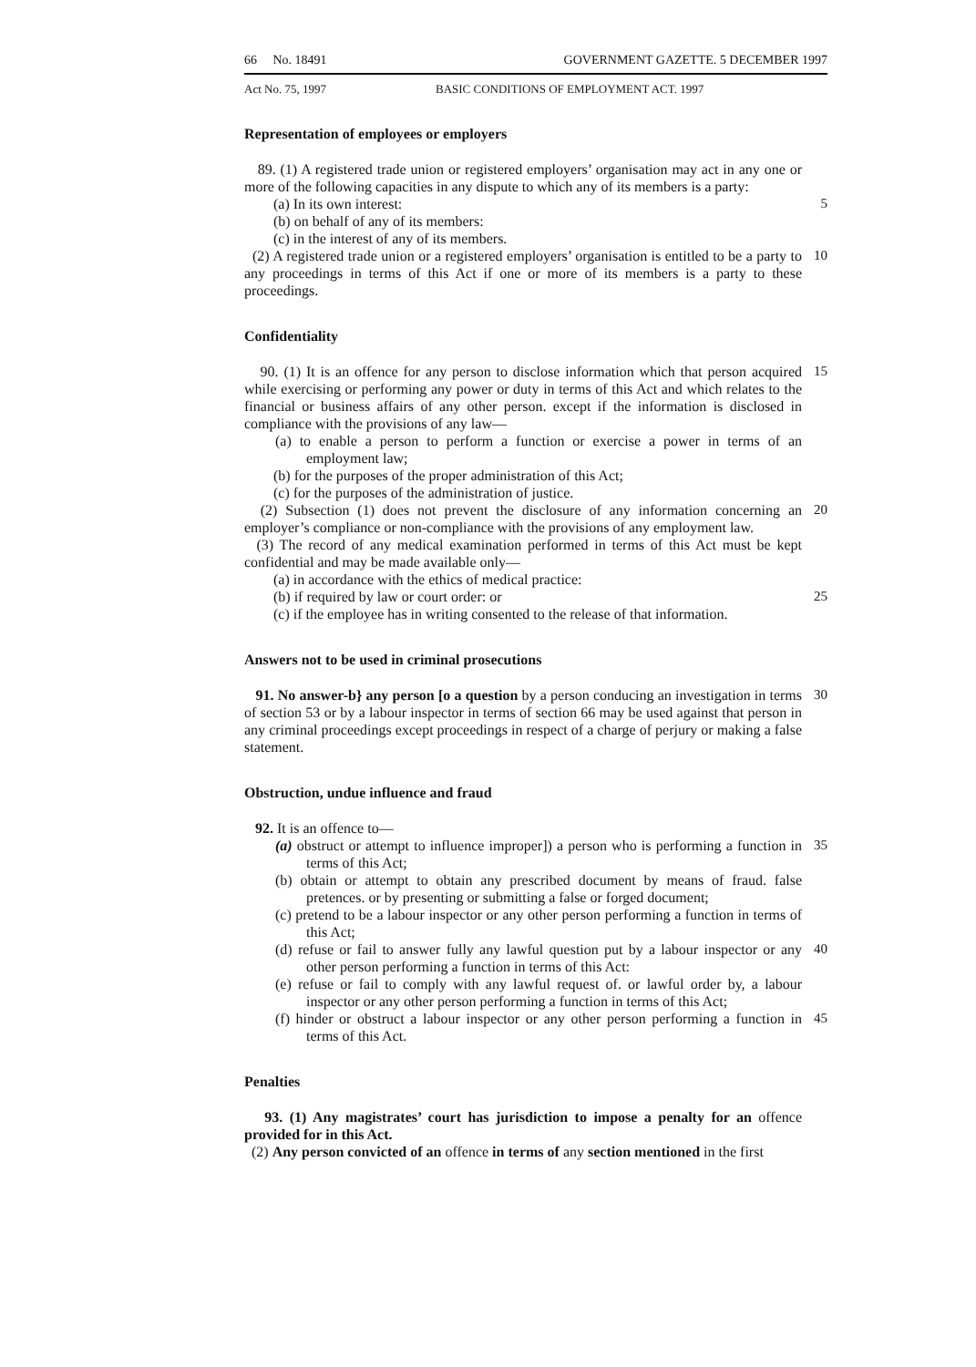66 No. 18491 GOVERNMENT GAZETTE. 5 DECEMBER 1997
Act No. 75, 1997 BASIC CONDITIONS OF EMPLOYMENT ACT. 1997
Representation of employees or employers
89. (1) A registered trade union or registered employers’ organisation may act in any one or more of the following capacities in any dispute to which any of its members is a party:
(a) In its own interest: 5
(b) on behalf of any of its members:
(c) in the interest of any of its members.
(2) A registered trade union or a registered employers’ organisation is entitled to be a party to any proceedings in terms of this Act if one or more of its members is a party to these proceedings.
10
Confidentiality
90. (1) It is an offence for any person to disclose information which that person acquired while exercising or performing any power or duty in terms of this Act and which relates to the financial or business affairs of any other person. except if the information is disclosed in compliance with the provisions of any law—
15
(a) to enable a person to perform a function or exercise a power in terms of an employment law;
(b) for the purposes of the proper administration of this Act;
(c) for the purposes of the administration of justice.
(2) Subsection (1) does not prevent the disclosure of any information concerning an employer’s compliance or non-compliance with the provisions of any employment law.
20
(3) The record of any medical examination performed in terms of this Act must be kept confidential and may be made available only—
(a) in accordance with the ethics of medical practice:
(b) if required by law or court order: or 25
(c) if the employee has in writing consented to the release of that information.
Answers not to be used in criminal prosecutions
91. No answer-b} any person [o a question by a person conducing an investigation in terms of section 53 or by a labour inspector in terms of section 66 may be used against that person in any criminal proceedings except proceedings in respect of a charge of perjury or making a false statement.
30
Obstruction, undue influence and fraud
92. It is an offence to—
(a) obstruct or attempt to influence improper]) a person who is performing a function in terms of this Act;
35
(b) obtain or attempt to obtain any prescribed document by means of fraud. false pretences. or by presenting or submitting a false or forged document;
(c) pretend to be a labour inspector or any other person performing a function in terms of this Act;
(d) refuse or fail to answer fully any lawful question put by a labour inspector or any other person performing a function in terms of this Act:
40
(e) refuse or fail to comply with any lawful request of. or lawful order by, a labour inspector or any other person performing a function in terms of this Act;
(f) hinder or obstruct a labour inspector or any other person performing a function in terms of this Act.
45
Penalties
93. (1) Any magistrates’ court has jurisdiction to impose a penalty for an offence provided for in this Act.
(2) Any person convicted of an offence in terms of any section mentioned in the first